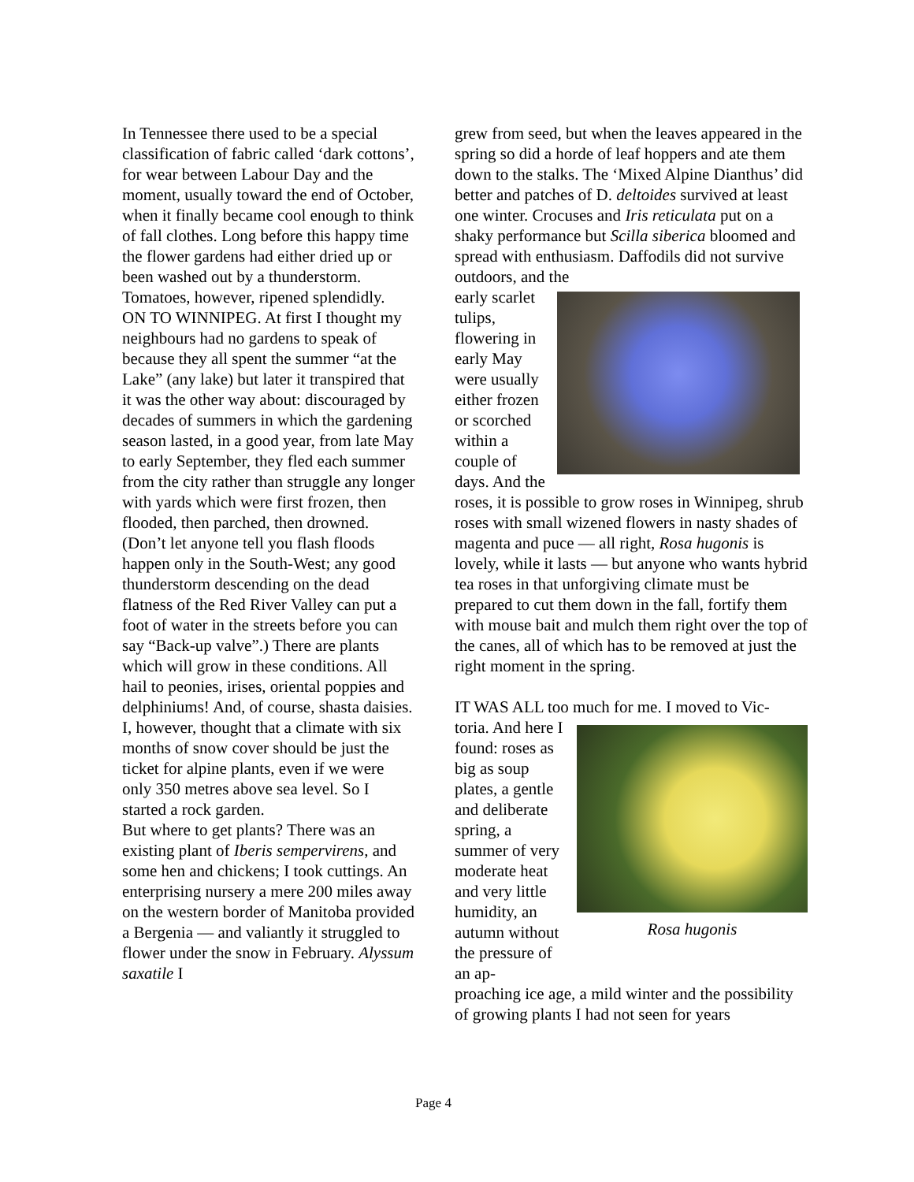In Tennessee there used to be a special classification of fabric called ‘dark cottons’, for wear between Labour Day and the moment, usually toward the end of October, when it finally became cool enough to think of fall clothes. Long before this happy time the flower gardens had either dried up or been washed out by a thunderstorm. Tomatoes, however, ripened splendidly.
ON TO WINNIPEG. At first I thought my neighbours had no gardens to speak of because they all spent the summer “at the Lake” (any lake) but later it transpired that it was the other way about: discouraged by decades of summers in which the gardening season lasted, in a good year, from late May to early September, they fled each summer from the city rather than struggle any longer with yards which were first frozen, then flooded, then parched, then drowned. (Don’t let anyone tell you flash floods happen only in the South-West; any good thunderstorm descending on the dead flatness of the Red River Valley can put a foot of water in the streets before you can say “Back-up valve”.) There are plants which will grow in these conditions. All hail to peonies, irises, oriental poppies and delphiniums! And, of course, shasta daisies. I, however, thought that a climate with six months of snow cover should be just the ticket for alpine plants, even if we were only 350 metres above sea level. So I started a rock garden.
But where to get plants? There was an existing plant of Iberis sempervirens, and some hen and chickens; I took cuttings. An enterprising nursery a mere 200 miles away on the western border of Manitoba provided a Bergenia — and valiantly it struggled to flower under the snow in February. Alyssum saxatile I
grew from seed, but when the leaves appeared in the spring so did a horde of leaf hoppers and ate them down to the stalks. The ‘Mixed Alpine Dianthus’ did better and patches of D. deltoides survived at least one winter. Crocuses and Iris reticulata put on a shaky performance but Scilla siberica bloomed and spread with enthusiasm. Daffodils did not survive outdoors, and the
early scarlet tulips, flowering in early May were usually either frozen or scorched within a couple of days. And the
roses, it is possible to grow roses in Winnipeg, shrub roses with small wizened flowers in nasty shades of magenta and puce — all right, Rosa hugonis is lovely, while it lasts — but anyone who wants hybrid tea roses in that unforgiving climate must be prepared to cut them down in the fall, fortify them with mouse bait and mulch them right over the top of the canes, all of which has to be removed at just the right moment in the spring.
IT WAS ALL too much for me. I moved to Vic-
toria. And here I found: roses as big as soup plates, a gentle and deliberate spring, a summer of very moderate heat and very little humidity, an autumn without the pressure of an ap-
Rosa hugonis
proaching ice age, a mild winter and the possibility of growing plants I had not seen for years
Page 4